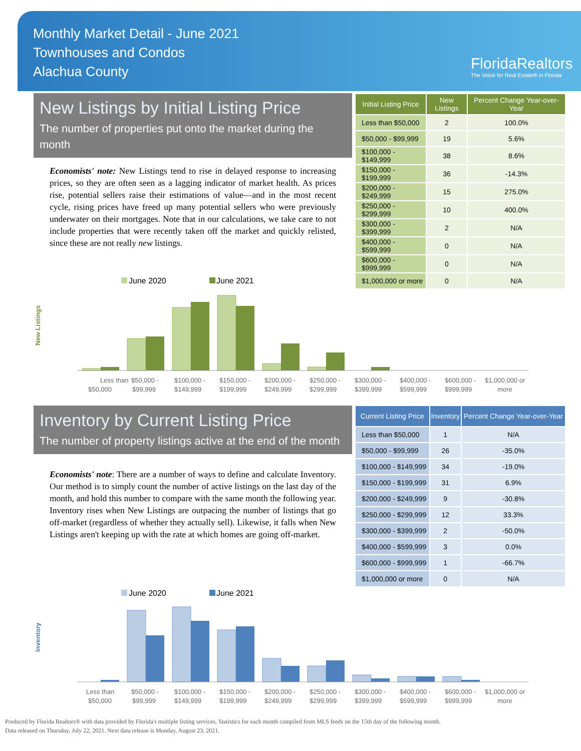Monthly Market Detail - June 2021
Townhouses and Condos
Alachua County
FloridaRealtors
The Voice for Real Estate® in Florida
New Listings by Initial Listing Price
The number of properties put onto the market during the month
Economists' note: New Listings tend to rise in delayed response to increasing prices, so they are often seen as a lagging indicator of market health. As prices rise, potential sellers raise their estimations of value—and in the most recent cycle, rising prices have freed up many potential sellers who were previously underwater on their mortgages. Note that in our calculations, we take care to not include properties that were recently taken off the market and quickly relisted, since these are not really new listings.
| Initial Listing Price | New Listings | Percent Change Year-over-Year |
| --- | --- | --- |
| Less than $50,000 | 2 | 100.0% |
| $50,000 - $99,999 | 19 | 5.6% |
| $100,000 - $149,999 | 38 | 8.6% |
| $150,000 - $199,999 | 36 | -14.3% |
| $200,000 - $249,999 | 15 | 275.0% |
| $250,000 - $299,999 | 10 | 400.0% |
| $300,000 - $399,999 | 2 | N/A |
| $400,000 - $599,999 | 0 | N/A |
| $600,000 - $999,999 | 0 | N/A |
| $1,000,000 or more | 0 | N/A |
New Listings
June 2020
June 2021
Less than
$50,000 -
$100,000 -
$150,000 -
$200,000 -
$250,000 -
$300,000 -
$400,000 -
$600,000 -
$1,000,000 or
$50,000
$99,999
$149,999
$199,999
$249,999
$299,999
$399,999
$599,999
$999,999
more
Inventory by Current Listing Price
The number of property listings active at the end of the month
Economists' note: There are a number of ways to define and calculate Inventory. Our method is to simply count the number of active listings on the last day of the month, and hold this number to compare with the same month the following year. Inventory rises when New Listings are outpacing the number of listings that go off-market (regardless of whether they actually sell). Likewise, it falls when New Listings aren't keeping up with the rate at which homes are going off-market.
| Current Listing Price | Inventory | Percent Change Year-over-Year |
| --- | --- | --- |
| Less than $50,000 | 1 | N/A |
| $50,000 - $99,999 | 26 | -35.0% |
| $100,000 - $149,999 | 34 | -19.0% |
| $150,000 - $199,999 | 31 | 6.9% |
| $200,000 - $249,999 | 9 | -30.8% |
| $250,000 - $299,999 | 12 | 33.3% |
| $300,000 - $399,999 | 2 | -50.0% |
| $400,000 - $599,999 | 3 | 0.0% |
| $600,000 - $999,999 | 1 | -66.7% |
| $1,000,000 or more | 0 | N/A |
Inventory
June 2020
June 2021
Less than
$50,000 -
$100,000 -
$150,000 -
$200,000 -
$250,000 -
$300,000 -
$400,000 -
$600,000 -
$1,000,000 or
$50,000
$99,999
$149,999
$199,999
$249,999
$299,999
$399,999
$599,999
$999,999
more
Produced by Florida Realtors® with data provided by Florida's multiple listing services. Statistics for each month compiled from MLS feeds on the 15th day of the following month.
Data released on Thursday, July 22, 2021. Next data release is Monday, August 23, 2021.